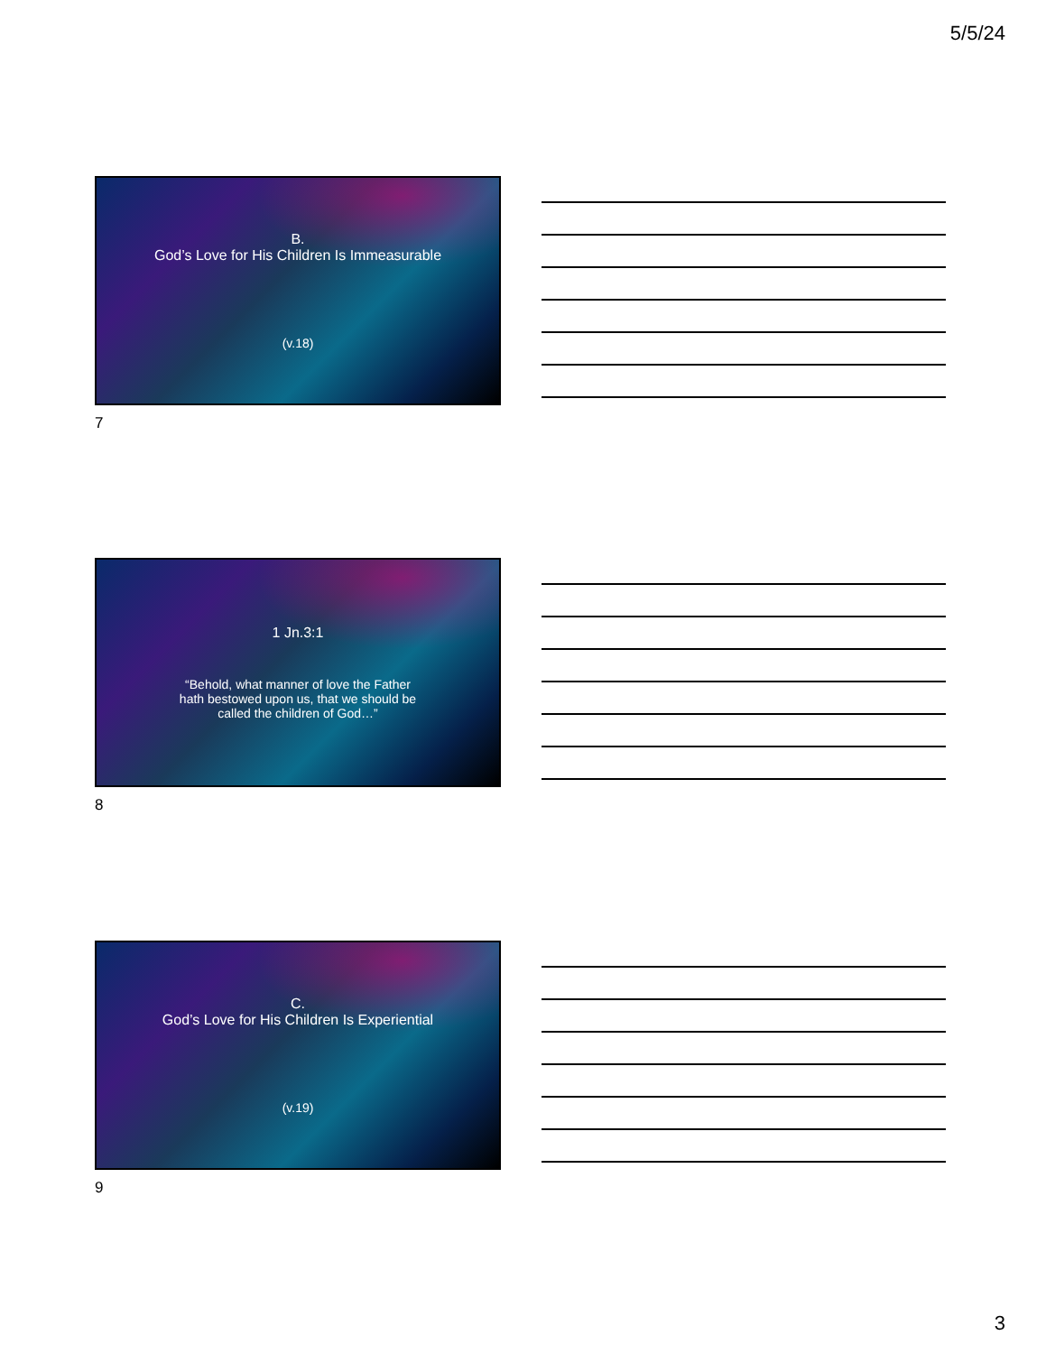5/5/24
B.
God’s Love for His Children Is Immeasurable
(v.18)
7
1 Jn.3:1
“Behold, what manner of love the Father hath bestowed upon us, that we should be called the children of God…”
8
C.
God’s Love for His Children Is Experiential
(v.19)
9
3